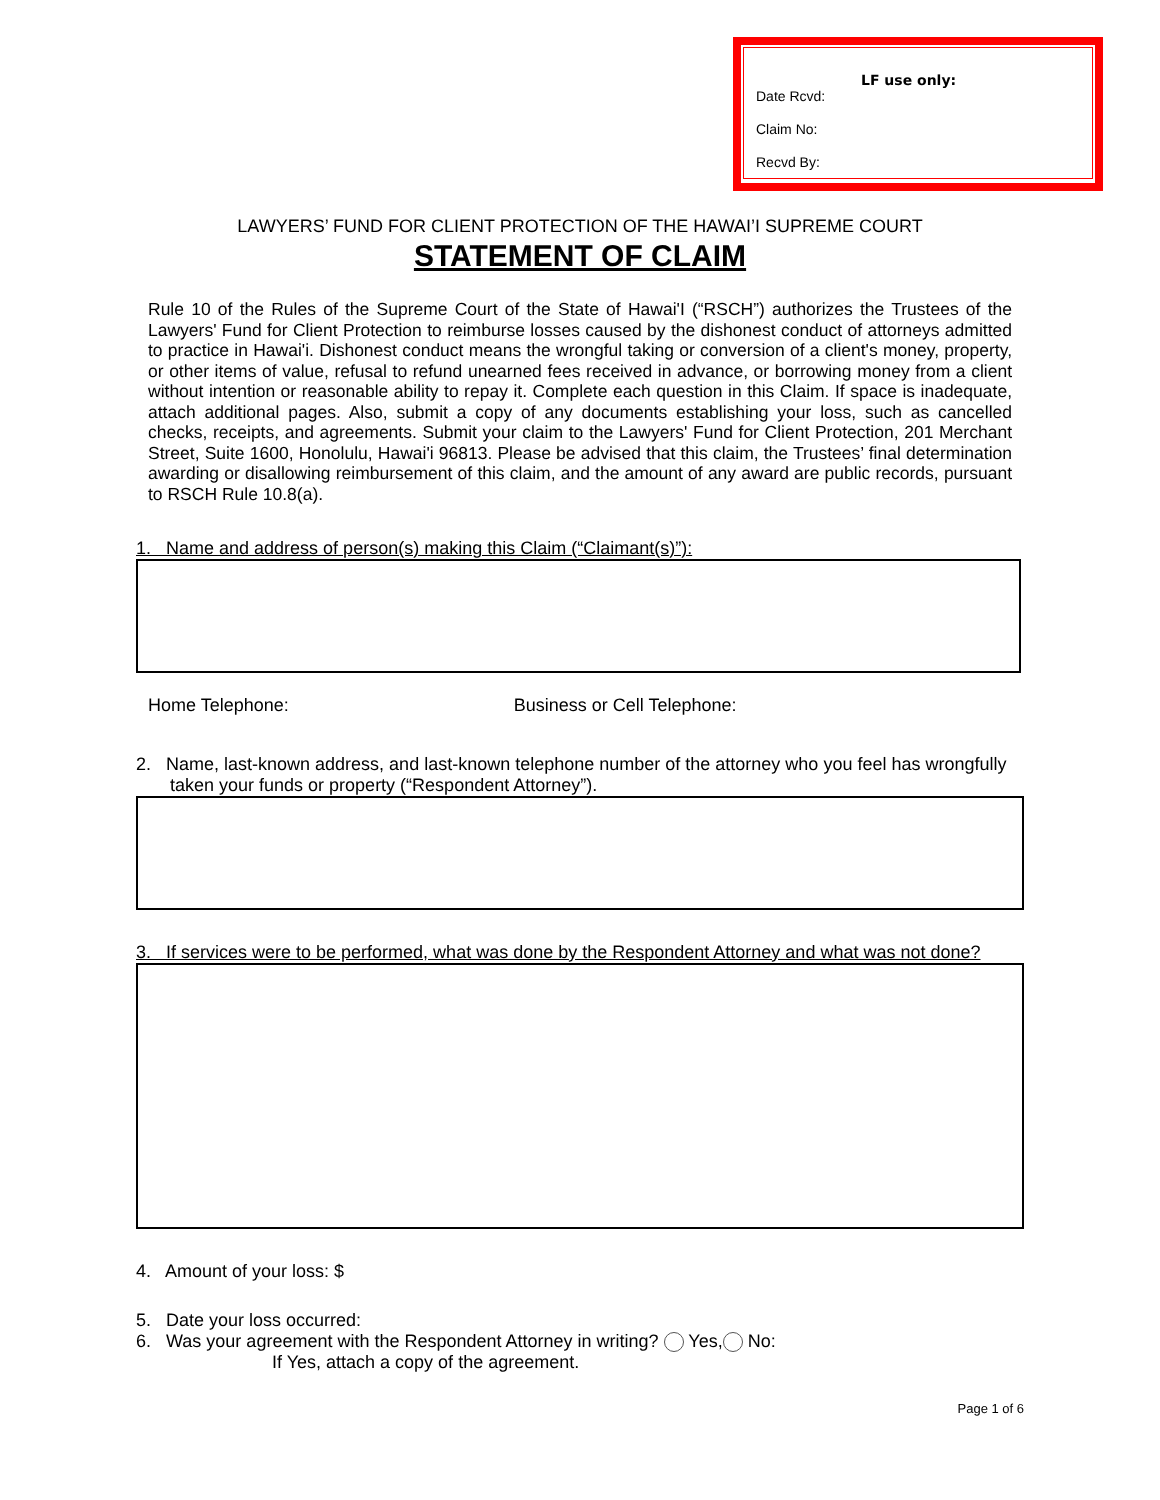LF use only:
Date Rcvd:
Claim No:
Recvd By:
LAWYERS’ FUND FOR CLIENT PROTECTION OF THE HAWAI’I SUPREME COURT
STATEMENT OF CLAIM
Rule 10 of the Rules of the Supreme Court of the State of Hawai'I (“RSCH”) authorizes the Trustees of the Lawyers' Fund for Client Protection to reimburse losses caused by the dishonest conduct of attorneys admitted to practice in Hawai'i. Dishonest conduct means the wrongful taking or conversion of a client's money, property, or other items of value, refusal to refund unearned fees received in advance, or borrowing money from a client without intention or reasonable ability to repay it. Complete each question in this Claim. If space is inadequate, attach additional pages. Also, submit a copy of any documents establishing your loss, such as cancelled checks, receipts, and agreements. Submit your claim to the Lawyers' Fund for Client Protection, 201 Merchant Street, Suite 1600, Honolulu, Hawai'i 96813. Please be advised that this claim, the Trustees’ final determination awarding or disallowing reimbursement of this claim, and the amount of any award are public records, pursuant to RSCH Rule 10.8(a).
1. Name and address of person(s) making this Claim (“Claimant(s)”):
Home Telephone: Business or Cell Telephone:
2. Name, last-known address, and last-known telephone number of the attorney who you feel has wrongfully taken your funds or property (“Respondent Attorney”).
3. If services were to be performed, what was done by the Respondent Attorney and what was not done?
4. Amount of your loss: $
5. Date your loss occurred:
6. Was your agreement with the Respondent Attorney in writing? Yes, No:
If Yes, attach a copy of the agreement.
Page 1 of 6